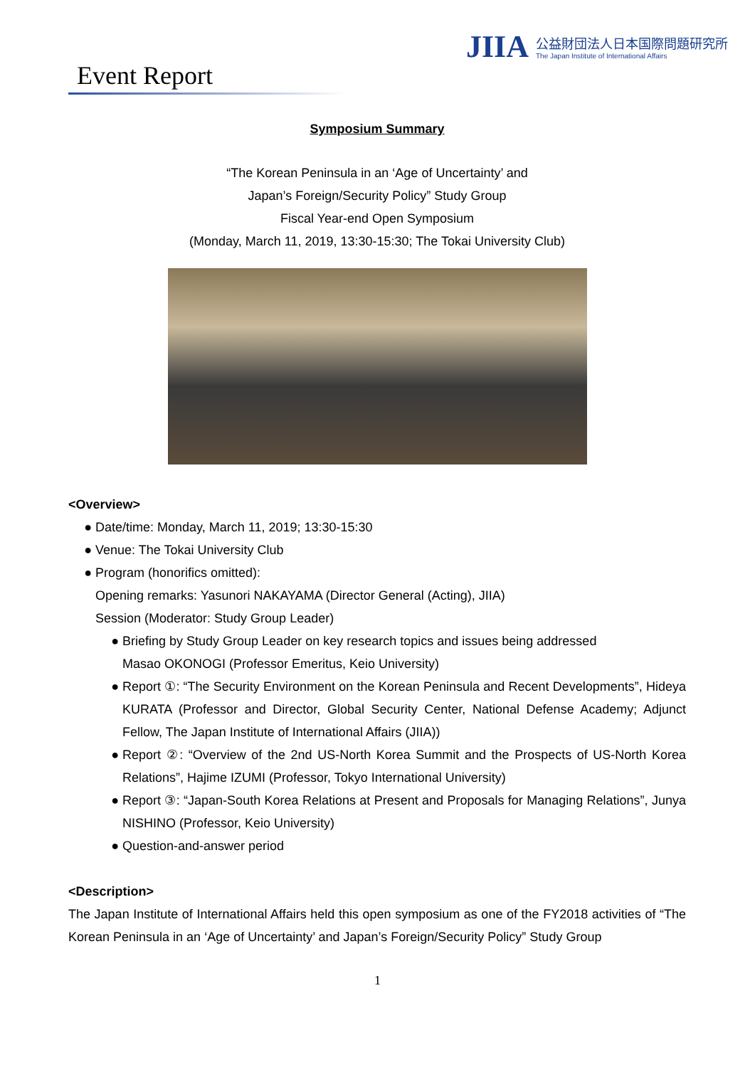JIIA
公益財団法人日本国際問題研究所
The Japan Institute of International Affairs
Event Report
Symposium Summary
“The Korean Peninsula in an ‘Age of Uncertainty’ and
Japan’s Foreign/Security Policy” Study Group
Fiscal Year-end Open Symposium
(Monday, March 11, 2019, 13:30-15:30; The Tokai University Club)
<Overview>
Date/time: Monday, March 11, 2019; 13:30-15:30
Venue: The Tokai University Club
Program (honorifics omitted):
Opening remarks: Yasunori NAKAYAMA (Director General (Acting), JIIA)
Session (Moderator: Study Group Leader)
Briefing by Study Group Leader on key research topics and issues being addressed
Masao OKONOGI (Professor Emeritus, Keio University)
Report ①: “The Security Environment on the Korean Peninsula and Recent Developments”, Hideya KURATA (Professor and Director, Global Security Center, National Defense Academy; Adjunct Fellow, The Japan Institute of International Affairs (JIIA))
Report ②: “Overview of the 2nd US-North Korea Summit and the Prospects of US-North Korea Relations”, Hajime IZUMI (Professor, Tokyo International University)
Report ③: “Japan-South Korea Relations at Present and Proposals for Managing Relations”, Junya NISHINO (Professor, Keio University)
Question-and-answer period
<Description>
The Japan Institute of International Affairs held this open symposium as one of the FY2018 activities of “The Korean Peninsula in an ‘Age of Uncertainty’ and Japan’s Foreign/Security Policy” Study Group
1